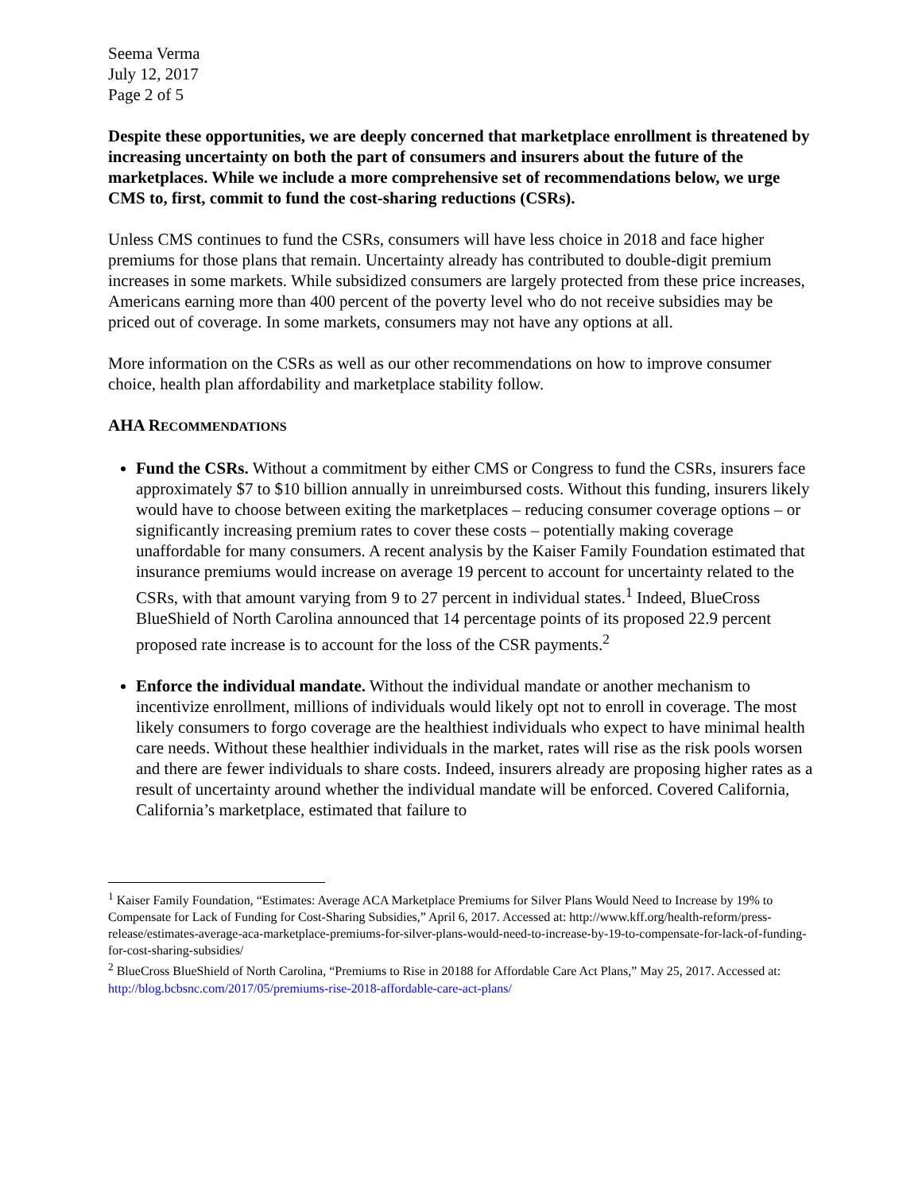Seema Verma
July 12, 2017
Page 2 of 5
Despite these opportunities, we are deeply concerned that marketplace enrollment is threatened by increasing uncertainty on both the part of consumers and insurers about the future of the marketplaces. While we include a more comprehensive set of recommendations below, we urge CMS to, first, commit to fund the cost-sharing reductions (CSRs).
Unless CMS continues to fund the CSRs, consumers will have less choice in 2018 and face higher premiums for those plans that remain. Uncertainty already has contributed to double-digit premium increases in some markets. While subsidized consumers are largely protected from these price increases, Americans earning more than 400 percent of the poverty level who do not receive subsidies may be priced out of coverage. In some markets, consumers may not have any options at all.
More information on the CSRs as well as our other recommendations on how to improve consumer choice, health plan affordability and marketplace stability follow.
AHA RECOMMENDATIONS
Fund the CSRs. Without a commitment by either CMS or Congress to fund the CSRs, insurers face approximately $7 to $10 billion annually in unreimbursed costs. Without this funding, insurers likely would have to choose between exiting the marketplaces – reducing consumer coverage options – or significantly increasing premium rates to cover these costs – potentially making coverage unaffordable for many consumers. A recent analysis by the Kaiser Family Foundation estimated that insurance premiums would increase on average 19 percent to account for uncertainty related to the CSRs, with that amount varying from 9 to 27 percent in individual states.<sup>1</sup> Indeed, BlueCross BlueShield of North Carolina announced that 14 percentage points of its proposed 22.9 percent proposed rate increase is to account for the loss of the CSR payments.<sup>2</sup>
Enforce the individual mandate. Without the individual mandate or another mechanism to incentivize enrollment, millions of individuals would likely opt not to enroll in coverage. The most likely consumers to forgo coverage are the healthiest individuals who expect to have minimal health care needs. Without these healthier individuals in the market, rates will rise as the risk pools worsen and there are fewer individuals to share costs. Indeed, insurers already are proposing higher rates as a result of uncertainty around whether the individual mandate will be enforced. Covered California, California’s marketplace, estimated that failure to
<sup>1</sup> Kaiser Family Foundation, “Estimates: Average ACA Marketplace Premiums for Silver Plans Would Need to Increase by 19% to Compensate for Lack of Funding for Cost-Sharing Subsidies,” April 6, 2017. Accessed at: http://www.kff.org/health-reform/press-release/estimates-average-aca-marketplace-premiums-for-silver-plans-would-need-to-increase-by-19-to-compensate-for-lack-of-funding-for-cost-sharing-subsidies/
<sup>2</sup> BlueCross BlueShield of North Carolina, “Premiums to Rise in 20188 for Affordable Care Act Plans,” May 25, 2017. Accessed at: http://blog.bcbsnc.com/2017/05/premiums-rise-2018-affordable-care-act-plans/